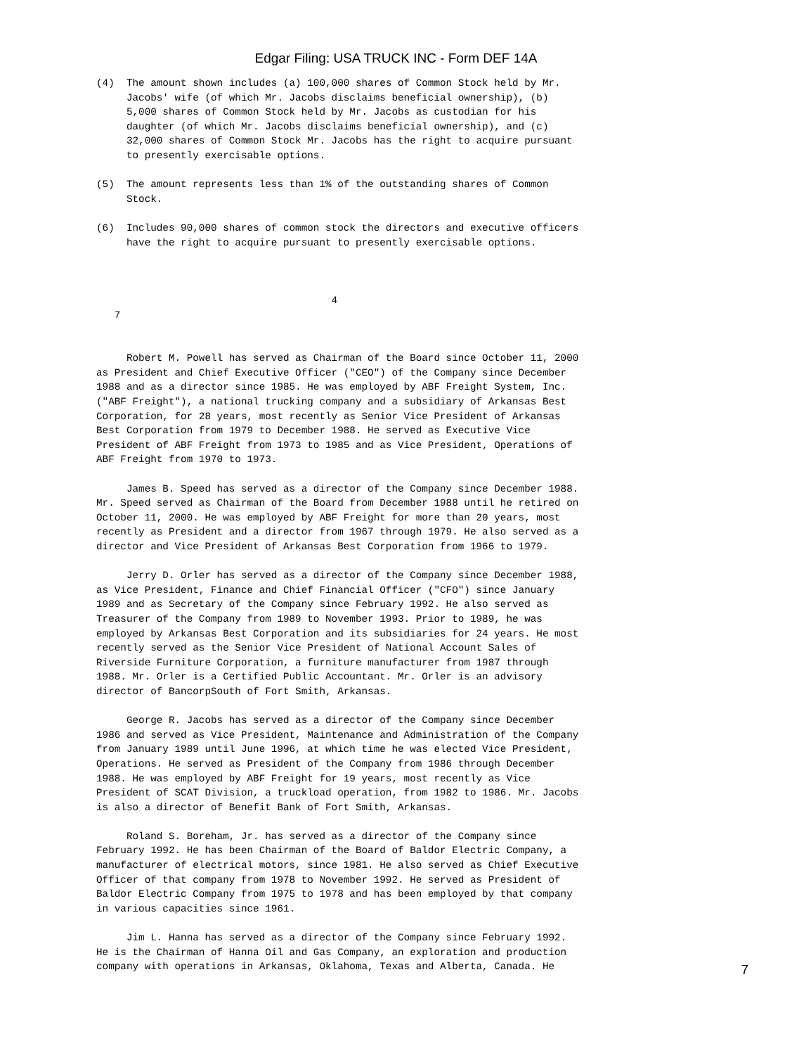Edgar Filing: USA TRUCK INC - Form DEF 14A
(4) The amount shown includes (a) 100,000 shares of Common Stock held by Mr. Jacobs' wife (of which Mr. Jacobs disclaims beneficial ownership), (b) 5,000 shares of Common Stock held by Mr. Jacobs as custodian for his daughter (of which Mr. Jacobs disclaims beneficial ownership), and (c) 32,000 shares of Common Stock Mr. Jacobs has the right to acquire pursuant to presently exercisable options. (5) The amount represents less than 1% of the outstanding shares of Common Stock. (6) Includes 90,000 shares of common stock the directors and executive officers have the right to acquire pursuant to presently exercisable options. 4 7 Robert M. Powell has served as Chairman of the Board since October 11, 2000 as President and Chief Executive Officer ("CEO") of the Company since December 1988 and as a director since 1985. He was employed by ABF Freight System, Inc. ("ABF Freight"), a national trucking company and a subsidiary of Arkansas Best Corporation, for 28 years, most recently as Senior Vice President of Arkansas Best Corporation from 1979 to December 1988. He served as Executive Vice President of ABF Freight from 1973 to 1985 and as Vice President, Operations of ABF Freight from 1970 to 1973. James B. Speed has served as a director of the Company since December 1988. Mr. Speed served as Chairman of the Board from December 1988 until he retired on October 11, 2000. He was employed by ABF Freight for more than 20 years, most recently as President and a director from 1967 through 1979. He also served as a director and Vice President of Arkansas Best Corporation from 1966 to 1979. Jerry D. Orler has served as a director of the Company since December 1988, as Vice President, Finance and Chief Financial Officer ("CFO") since January 1989 and as Secretary of the Company since February 1992. He also served as Treasurer of the Company from 1989 to November 1993. Prior to 1989, he was employed by Arkansas Best Corporation and its subsidiaries for 24 years. He most recently served as the Senior Vice President of National Account Sales of Riverside Furniture Corporation, a furniture manufacturer from 1987 through 1988. Mr. Orler is a Certified Public Accountant. Mr. Orler is an advisory director of BancorpSouth of Fort Smith, Arkansas. George R. Jacobs has served as a director of the Company since December 1986 and served as Vice President, Maintenance and Administration of the Company from January 1989 until June 1996, at which time he was elected Vice President, Operations. He served as President of the Company from 1986 through December 1988. He was employed by ABF Freight for 19 years, most recently as Vice President of SCAT Division, a truckload operation, from 1982 to 1986. Mr. Jacobs is also a director of Benefit Bank of Fort Smith, Arkansas. Roland S. Boreham, Jr. has served as a director of the Company since February 1992. He has been Chairman of the Board of Baldor Electric Company, a manufacturer of electrical motors, since 1981. He also served as Chief Executive Officer of that company from 1978 to November 1992. He served as President of Baldor Electric Company from 1975 to 1978 and has been employed by that company in various capacities since 1961. Jim L. Hanna has served as a director of the Company since February 1992. He is the Chairman of Hanna Oil and Gas Company, an exploration and production company with operations in Arkansas, Oklahoma, Texas and Alberta, Canada. He
7